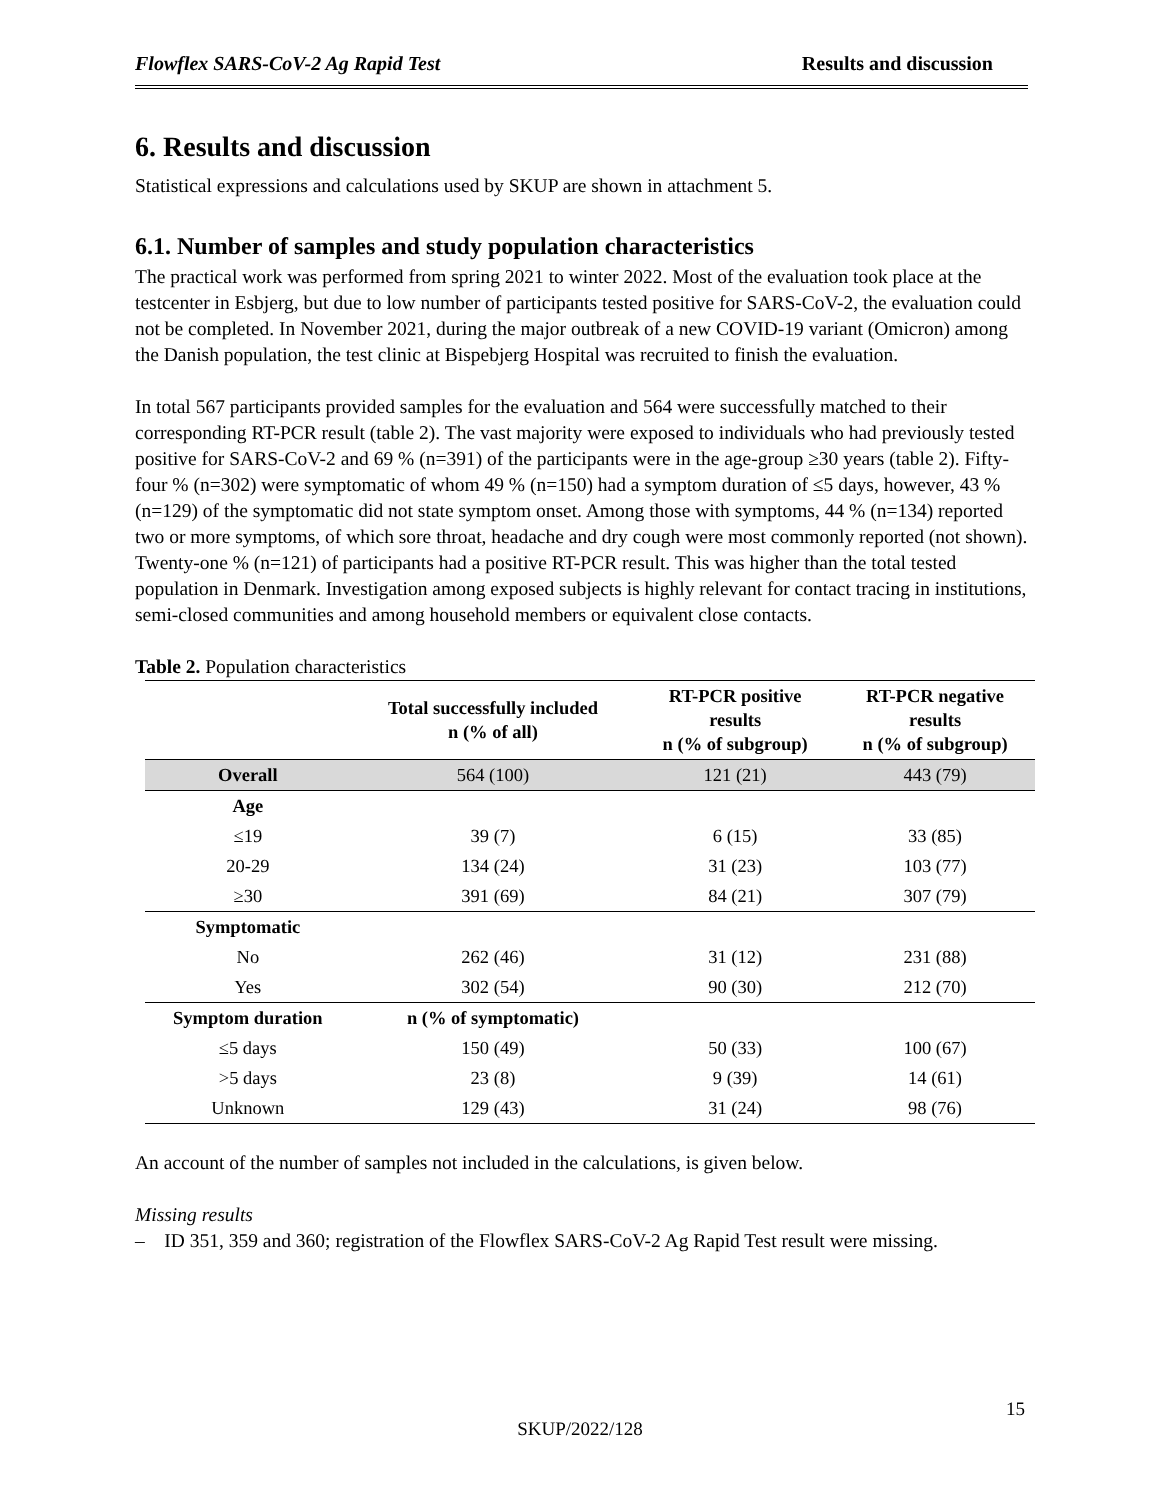Flowflex SARS-CoV-2 Ag Rapid Test Results and discussion
6. Results and discussion
Statistical expressions and calculations used by SKUP are shown in attachment 5.
6.1. Number of samples and study population characteristics
The practical work was performed from spring 2021 to winter 2022. Most of the evaluation took place at the testcenter in Esbjerg, but due to low number of participants tested positive for SARS-CoV-2, the evaluation could not be completed. In November 2021, during the major outbreak of a new COVID-19 variant (Omicron) among the Danish population, the test clinic at Bispebjerg Hospital was recruited to finish the evaluation.
In total 567 participants provided samples for the evaluation and 564 were successfully matched to their corresponding RT-PCR result (table 2). The vast majority were exposed to individuals who had previously tested positive for SARS-CoV-2 and 69 % (n=391) of the participants were in the age-group ≥30 years (table 2). Fifty-four % (n=302) were symptomatic of whom 49 % (n=150) had a symptom duration of ≤5 days, however, 43 % (n=129) of the symptomatic did not state symptom onset. Among those with symptoms, 44 % (n=134) reported two or more symptoms, of which sore throat, headache and dry cough were most commonly reported (not shown). Twenty-one % (n=121) of participants had a positive RT-PCR result. This was higher than the total tested population in Denmark. Investigation among exposed subjects is highly relevant for contact tracing in institutions, semi-closed communities and among household members or equivalent close contacts.
Table 2. Population characteristics
| | Total successfully included n (% of all) | RT-PCR positive results n (% of subgroup) | RT-PCR negative results n (% of subgroup) |
| --- | --- | --- | --- |
| Overall | 564 (100) | 121 (21) | 443 (79) |
| Age | | | |
| ≤19 | 39 (7) | 6 (15) | 33 (85) |
| 20-29 | 134 (24) | 31 (23) | 103 (77) |
| ≥30 | 391 (69) | 84 (21) | 307 (79) |
| Symptomatic | | | |
| No | 262 (46) | 31 (12) | 231 (88) |
| Yes | 302 (54) | 90 (30) | 212 (70) |
| Symptom duration | n (% of symptomatic) | | |
| ≤5 days | 150 (49) | 50 (33) | 100 (67) |
| >5 days | 23 (8) | 9 (39) | 14 (61) |
| Unknown | 129 (43) | 31 (24) | 98 (76) |
An account of the number of samples not included in the calculations, is given below.
Missing results
– ID 351, 359 and 360; registration of the Flowflex SARS-CoV-2 Ag Rapid Test result were missing.
15
SKUP/2022/128